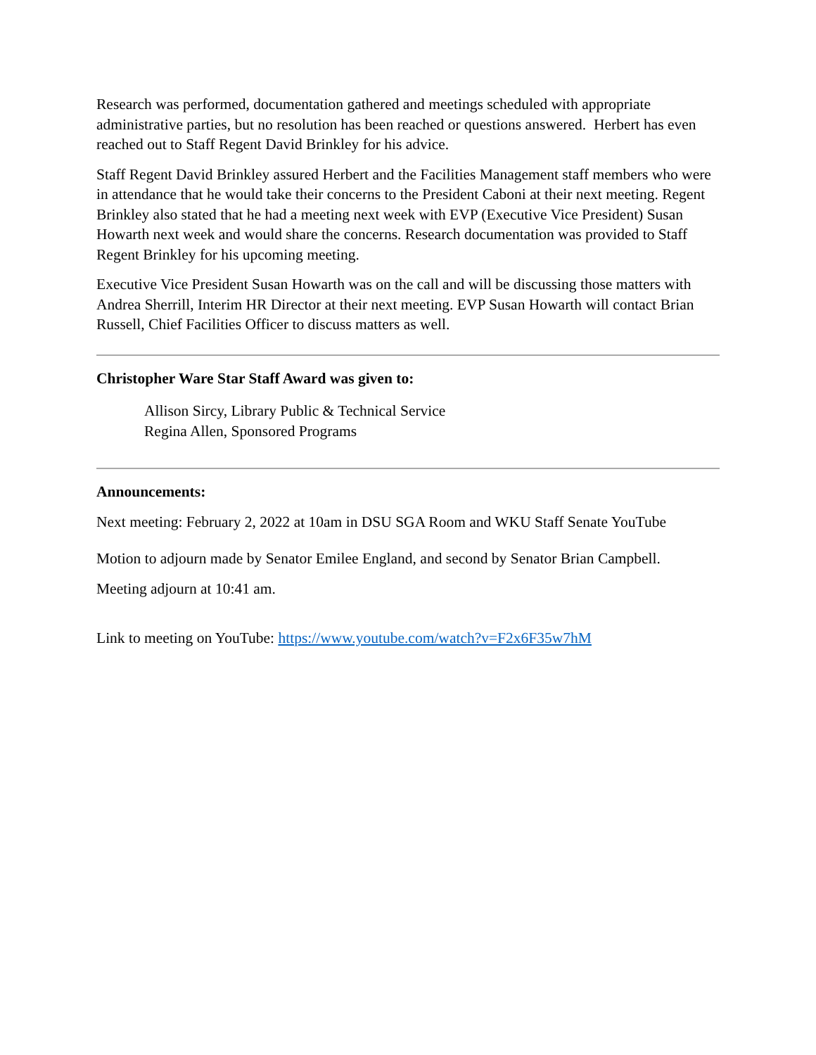Research was performed, documentation gathered and meetings scheduled with appropriate administrative parties, but no resolution has been reached or questions answered. Herbert has even reached out to Staff Regent David Brinkley for his advice.
Staff Regent David Brinkley assured Herbert and the Facilities Management staff members who were in attendance that he would take their concerns to the President Caboni at their next meeting. Regent Brinkley also stated that he had a meeting next week with EVP (Executive Vice President) Susan Howarth next week and would share the concerns. Research documentation was provided to Staff Regent Brinkley for his upcoming meeting.
Executive Vice President Susan Howarth was on the call and will be discussing those matters with Andrea Sherrill, Interim HR Director at their next meeting. EVP Susan Howarth will contact Brian Russell, Chief Facilities Officer to discuss matters as well.
Christopher Ware Star Staff Award was given to:
Allison Sircy, Library Public & Technical Service
Regina Allen, Sponsored Programs
Announcements:
Next meeting: February 2, 2022 at 10am in DSU SGA Room and WKU Staff Senate YouTube
Motion to adjourn made by Senator Emilee England, and second by Senator Brian Campbell.
Meeting adjourn at 10:41 am.
Link to meeting on YouTube: https://www.youtube.com/watch?v=F2x6F35w7hM